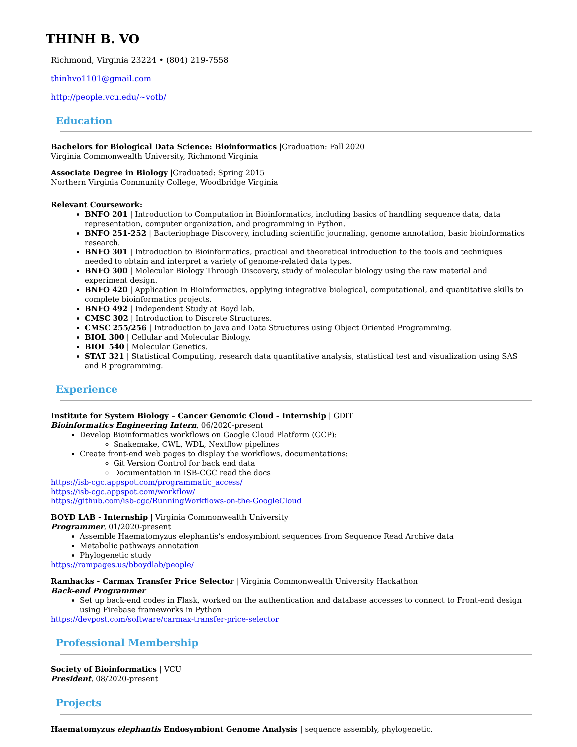THINH B. VO
Richmond, Virginia 23224 • (804) 219-7558
thinhvo1101@gmail.com
http://people.vcu.edu/~votb/
Education
Bachelors for Biological Data Science: Bioinformatics |Graduation: Fall 2020
Virginia Commonwealth University, Richmond Virginia
Associate Degree in Biology |Graduated: Spring 2015
Northern Virginia Community College, Woodbridge Virginia
Relevant Coursework:
BNFO 201 | Introduction to Computation in Bioinformatics, including basics of handling sequence data, data representation, computer organization, and programming in Python.
BNFO 251-252 | Bacteriophage Discovery, including scientific journaling, genome annotation, basic bioinformatics research.
BNFO 301 | Introduction to Bioinformatics, practical and theoretical introduction to the tools and techniques needed to obtain and interpret a variety of genome-related data types.
BNFO 300 | Molecular Biology Through Discovery, study of molecular biology using the raw material and experiment design.
BNFO 420 | Application in Bioinformatics, applying integrative biological, computational, and quantitative skills to complete bioinformatics projects.
BNFO 492 | Independent Study at Boyd lab.
CMSC 302 | Introduction to Discrete Structures.
CMSC 255/256 | Introduction to Java and Data Structures using Object Oriented Programming.
BIOL 300 | Cellular and Molecular Biology.
BIOL 540 | Molecular Genetics.
STAT 321 | Statistical Computing, research data quantitative analysis, statistical test and visualization using SAS and R programming.
Experience
Institute for System Biology – Cancer Genomic Cloud - Internship | GDIT
Bioinformatics Engineering Intern, 06/2020-present
Develop Bioinformatics workflows on Google Cloud Platform (GCP):
Snakemake, CWL, WDL, Nextflow pipelines
Create front-end web pages to display the workflows, documentations:
Git Version Control for back end data
Documentation in ISB-CGC read the docs
https://isb-cgc.appspot.com/programmatic_access/
https://isb-cgc.appspot.com/workflow/
https://github.com/isb-cgc/RunningWorkflows-on-the-GoogleCloud
BOYD LAB - Internship | Virginia Commonwealth University
Programmer, 01/2020-present
Assemble Haematomyzus elephantis’s endosymbiont sequences from Sequence Read Archive data
Metabolic pathways annotation
Phylogenetic study
https://rampages.us/bboydlab/people/
Ramhacks - Carmax Transfer Price Selector | Virginia Commonwealth University Hackathon
Back-end Programmer
Set up back-end codes in Flask, worked on the authentication and database accesses to connect to Front-end design using Firebase frameworks in Python
https://devpost.com/software/carmax-transfer-price-selector
Professional Membership
Society of Bioinformatics | VCU
President, 08/2020-present
Projects
Haematomyzus elephantis Endosymbiont Genome Analysis | sequence assembly, phylogenetic.